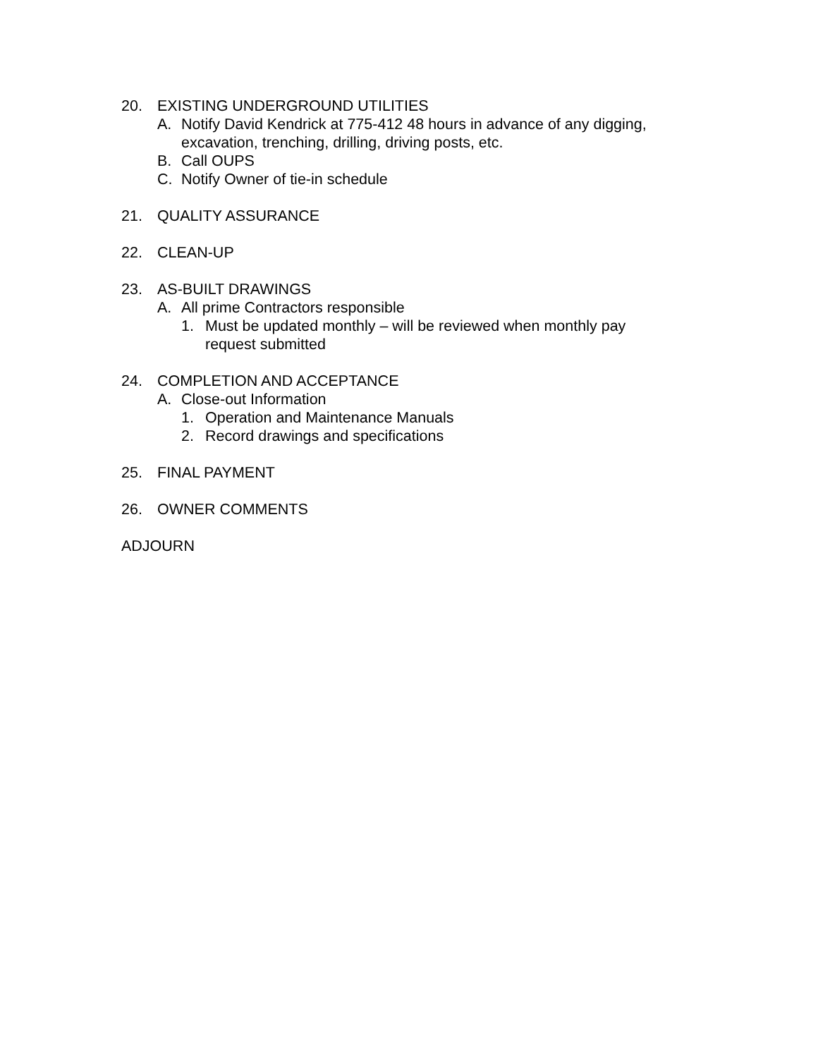20. EXISTING UNDERGROUND UTILITIES
A. Notify David Kendrick at 775-412 48 hours in advance of any digging, excavation, trenching, drilling, driving posts, etc.
B. Call OUPS
C. Notify Owner of tie-in schedule
21. QUALITY ASSURANCE
22. CLEAN-UP
23. AS-BUILT DRAWINGS
A. All prime Contractors responsible
1. Must be updated monthly – will be reviewed when monthly pay request submitted
24. COMPLETION AND ACCEPTANCE
A. Close-out Information
1. Operation and Maintenance Manuals
2. Record drawings and specifications
25. FINAL PAYMENT
26. OWNER COMMENTS
ADJOURN